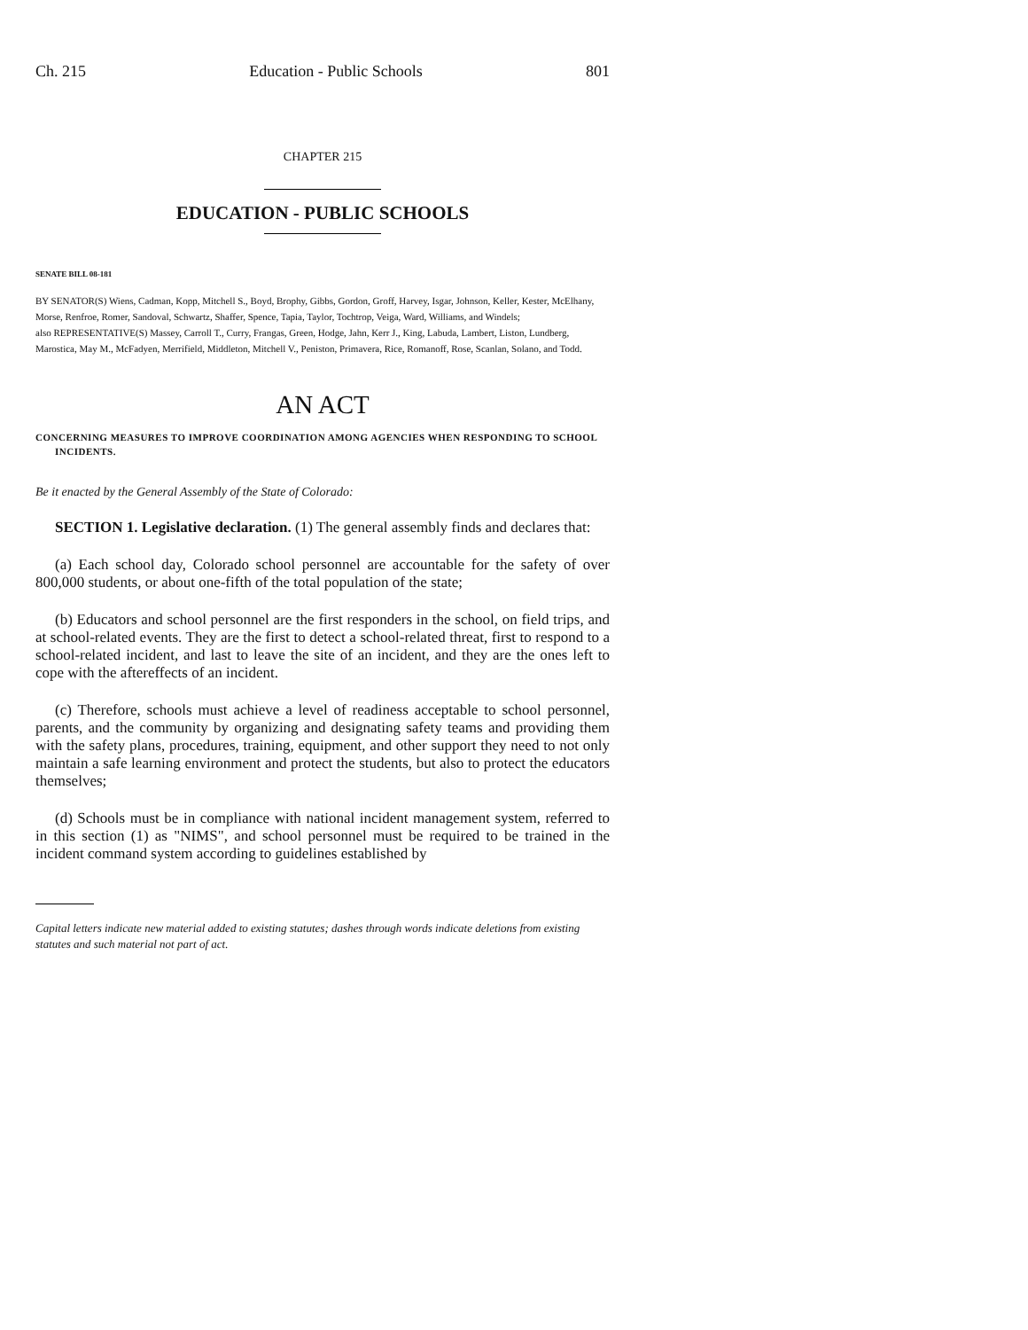Ch. 215 Education - Public Schools 801
CHAPTER 215
EDUCATION - PUBLIC SCHOOLS
SENATE BILL 08-181
BY SENATOR(S) Wiens, Cadman, Kopp, Mitchell S., Boyd, Brophy, Gibbs, Gordon, Groff, Harvey, Isgar, Johnson, Keller, Kester, McElhany, Morse, Renfroe, Romer, Sandoval, Schwartz, Shaffer, Spence, Tapia, Taylor, Tochtrop, Veiga, Ward, Williams, and Windels;
also REPRESENTATIVE(S) Massey, Carroll T., Curry, Frangas, Green, Hodge, Jahn, Kerr J., King, Labuda, Lambert, Liston, Lundberg, Marostica, May M., McFadyen, Merrifield, Middleton, Mitchell V., Peniston, Primavera, Rice, Romanoff, Rose, Scanlan, Solano, and Todd.
AN ACT
CONCERNING MEASURES TO IMPROVE COORDINATION AMONG AGENCIES WHEN RESPONDING TO SCHOOL INCIDENTS.
Be it enacted by the General Assembly of the State of Colorado:
SECTION 1. Legislative declaration. (1) The general assembly finds and declares that:
(a) Each school day, Colorado school personnel are accountable for the safety of over 800,000 students, or about one-fifth of the total population of the state;
(b) Educators and school personnel are the first responders in the school, on field trips, and at school-related events. They are the first to detect a school-related threat, first to respond to a school-related incident, and last to leave the site of an incident, and they are the ones left to cope with the aftereffects of an incident.
(c) Therefore, schools must achieve a level of readiness acceptable to school personnel, parents, and the community by organizing and designating safety teams and providing them with the safety plans, procedures, training, equipment, and other support they need to not only maintain a safe learning environment and protect the students, but also to protect the educators themselves;
(d) Schools must be in compliance with national incident management system, referred to in this section (1) as "NIMS", and school personnel must be required to be trained in the incident command system according to guidelines established by
Capital letters indicate new material added to existing statutes; dashes through words indicate deletions from existing statutes and such material not part of act.